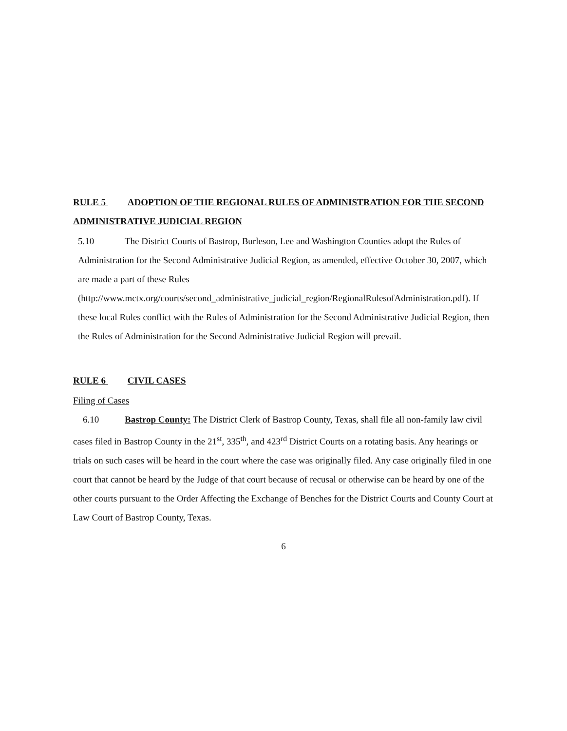RULE 5 ADOPTION OF THE REGIONAL RULES OF ADMINISTRATION FOR THE SECOND ADMINISTRATIVE JUDICIAL REGION
5.10 The District Courts of Bastrop, Burleson, Lee and Washington Counties adopt the Rules of Administration for the Second Administrative Judicial Region, as amended, effective October 30, 2007, which are made a part of these Rules (http://www.mctx.org/courts/second_administrative_judicial_region/RegionalRulesofAdministration.pdf). If these local Rules conflict with the Rules of Administration for the Second Administrative Judicial Region, then the Rules of Administration for the Second Administrative Judicial Region will prevail.
RULE 6 CIVIL CASES
Filing of Cases
6.10 Bastrop County: The District Clerk of Bastrop County, Texas, shall file all non-family law civil cases filed in Bastrop County in the 21<sup>st</sup>, 335<sup>th</sup>, and 423<sup>rd</sup> District Courts on a rotating basis. Any hearings or trials on such cases will be heard in the court where the case was originally filed. Any case originally filed in one court that cannot be heard by the Judge of that court because of recusal or otherwise can be heard by one of the other courts pursuant to the Order Affecting the Exchange of Benches for the District Courts and County Court at Law Court of Bastrop County, Texas.
6